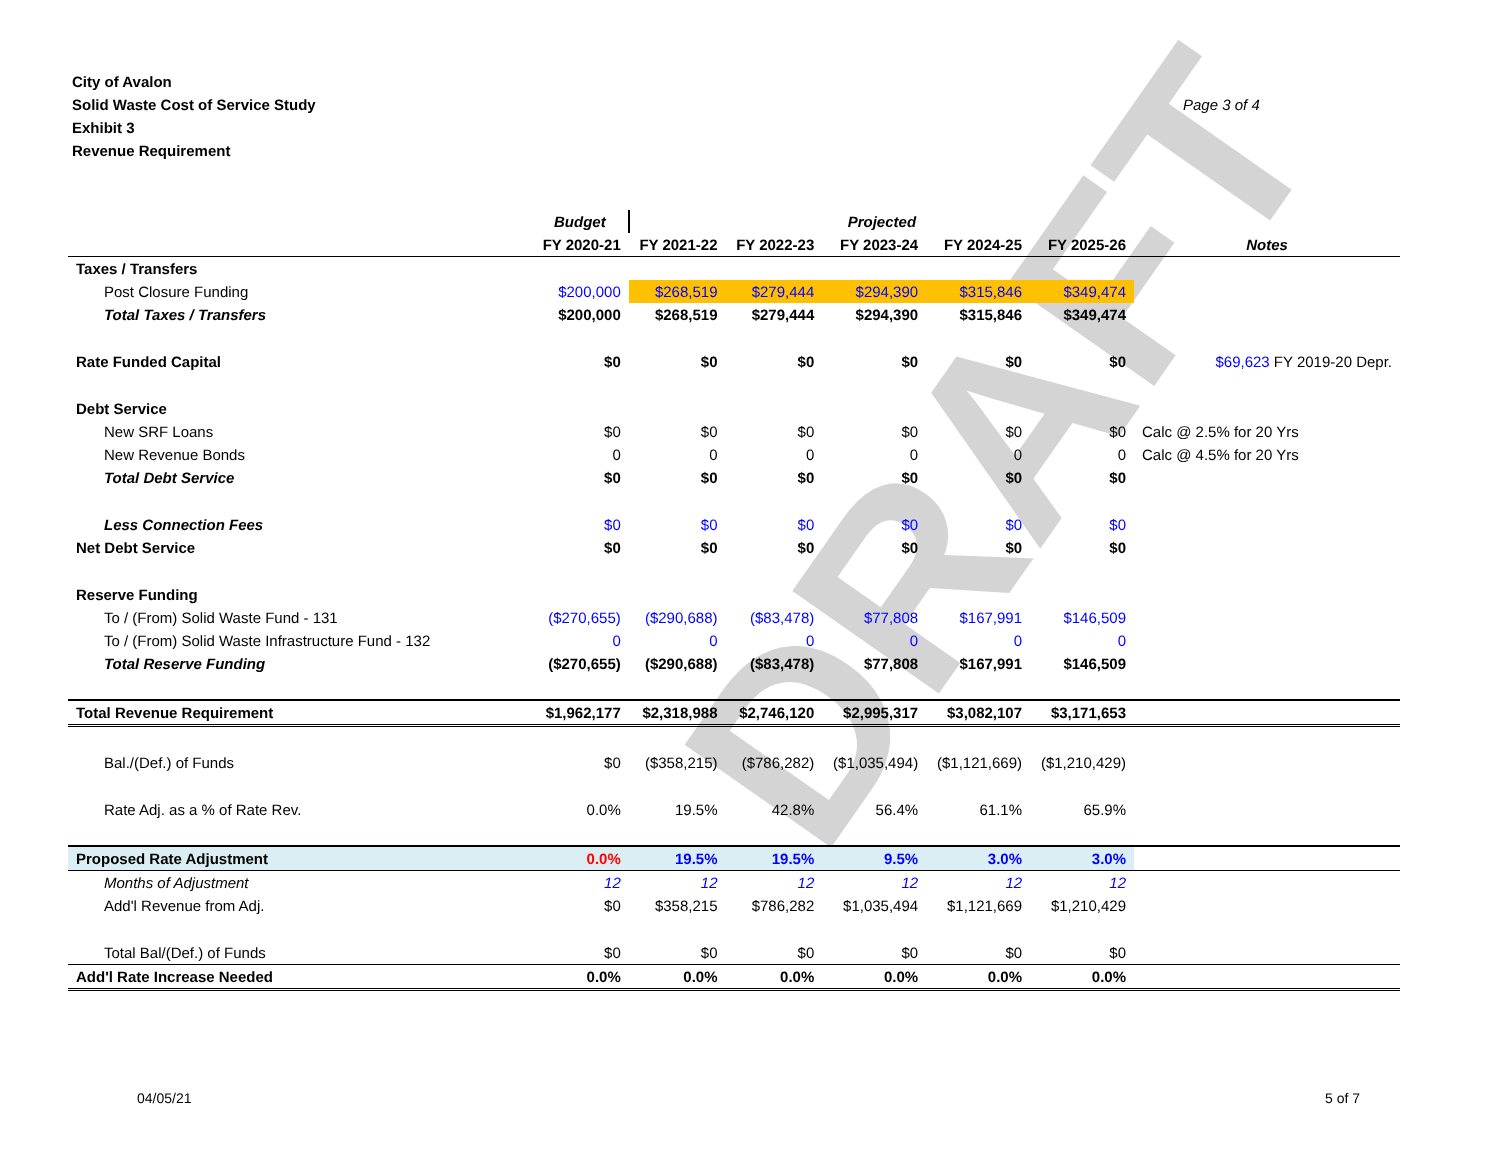DRAFT
City of Avalon
Solid Waste Cost of Service Study
Exhibit 3
Revenue Requirement
Page 3 of 4
| | Budget | Projected | | | | | |
| --- | --- | --- | --- | --- | --- | --- | --- |
| | FY 2020-21 | FY 2021-22 | FY 2022-23 | FY 2023-24 | FY 2024-25 | FY 2025-26 | Notes |
| Taxes / Transfers | | | | | | | |
| Post Closure Funding | $200,000 | $268,519 | $279,444 | $294,390 | $315,846 | $349,474 | |
| Total Taxes / Transfers | $200,000 | $268,519 | $279,444 | $294,390 | $315,846 | $349,474 | |
| Rate Funded Capital | $0 | $0 | $0 | $0 | $0 | $0 | $69,623 FY 2019-20 Depr. |
| Debt Service | | | | | | | |
| New SRF Loans | $0 | $0 | $0 | $0 | $0 | $0 | Calc @ 2.5% for 20 Yrs |
| New Revenue Bonds | 0 | 0 | 0 | 0 | 0 | 0 | Calc @ 4.5% for 20 Yrs |
| Total Debt Service | $0 | $0 | $0 | $0 | $0 | $0 | |
| Less Connection Fees | $0 | $0 | $0 | $0 | $0 | $0 | |
| Net Debt Service | $0 | $0 | $0 | $0 | $0 | $0 | |
| Reserve Funding | | | | | | | |
| To / (From) Solid Waste Fund - 131 | ($270,655) | ($290,688) | ($83,478) | $77,808 | $167,991 | $146,509 | |
| To / (From) Solid Waste Infrastructure Fund - 132 | 0 | 0 | 0 | 0 | 0 | 0 | |
| Total Reserve Funding | ($270,655) | ($290,688) | ($83,478) | $77,808 | $167,991 | $146,509 | |
| Total Revenue Requirement | $1,962,177 | $2,318,988 | $2,746,120 | $2,995,317 | $3,082,107 | $3,171,653 | |
| Bal./(Def.) of Funds | $0 | ($358,215) | ($786,282) | ($1,035,494) | ($1,121,669) | ($1,210,429) | |
| Rate Adj. as a % of Rate Rev. | 0.0% | 19.5% | 42.8% | 56.4% | 61.1% | 65.9% | |
| Proposed Rate Adjustment | 0.0% | 19.5% | 19.5% | 9.5% | 3.0% | 3.0% | |
| Months of Adjustment | 12 | 12 | 12 | 12 | 12 | 12 | |
| Add'l Revenue from Adj. | $0 | $358,215 | $786,282 | $1,035,494 | $1,121,669 | $1,210,429 | |
| Total Bal/(Def.) of Funds | $0 | $0 | $0 | $0 | $0 | $0 | |
| Add'l Rate Increase Needed | 0.0% | 0.0% | 0.0% | 0.0% | 0.0% | 0.0% | |
04/05/21 5 of 7